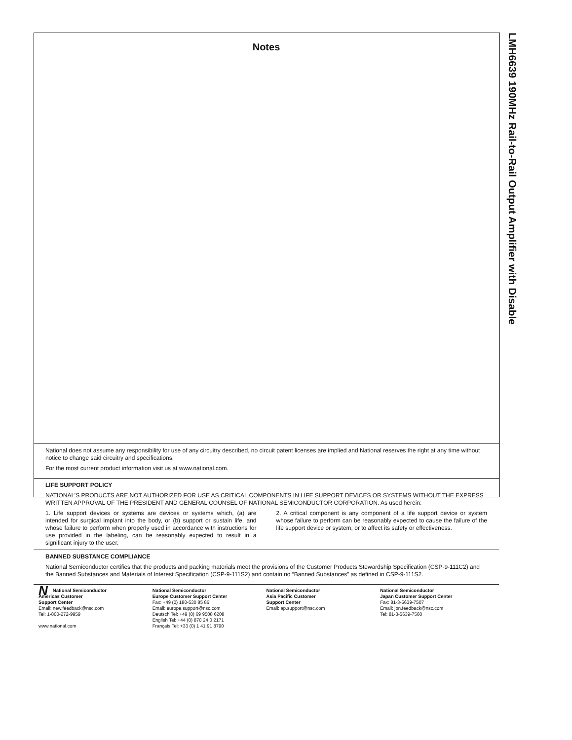LMH6639 190MHz Rail-to-Rail Output Amplifier with Disable
Notes
National does not assume any responsibility for use of any circuitry described, no circuit patent licenses are implied and National reserves the right at any time without notice to change said circuitry and specifications.
For the most current product information visit us at www.national.com.
LIFE SUPPORT POLICY
NATIONAL’S PRODUCTS ARE NOT AUTHORIZED FOR USE AS CRITICAL COMPONENTS IN LIFE SUPPORT DEVICES OR SYSTEMS WITHOUT THE EXPRESS WRITTEN APPROVAL OF THE PRESIDENT AND GENERAL COUNSEL OF NATIONAL SEMICONDUCTOR CORPORATION. As used herein:
1. Life support devices or systems are devices or systems which, (a) are intended for surgical implant into the body, or (b) support or sustain life, and whose failure to perform when properly used in accordance with instructions for use provided in the labeling, can be reasonably expected to result in a significant injury to the user.
2. A critical component is any component of a life support device or system whose failure to perform can be reasonably expected to cause the failure of the life support device or system, or to affect its safety or effectiveness.
BANNED SUBSTANCE COMPLIANCE
National Semiconductor certifies that the products and packing materials meet the provisions of the Customer Products Stewardship Specification (CSP-9-111C2) and the Banned Substances and Materials of Interest Specification (CSP-9-111S2) and contain no “Banned Substances” as defined in CSP-9-111S2.
NNational Semiconductor
Americas Customer
Support Center
Email: new.feedback@nsc.com
Tel: 1-800-272-9959
www.national.com
National Semiconductor
Europe Customer Support Center
Fax: +49 (0) 180-530 85 86
Email: europe.support@nsc.com
Deutsch Tel: +49 (0) 69 9508 6208
English Tel: +44 (0) 870 24 0 2171
Français Tel: +33 (0) 1 41 91 8790
National Semiconductor
Asia Pacific Customer
Support Center
Email: ap.support@nsc.com
National Semiconductor
Japan Customer Support Center
Fax: 81-3-5639-7507
Email: jpn.feedback@nsc.com
Tel: 81-3-5639-7560